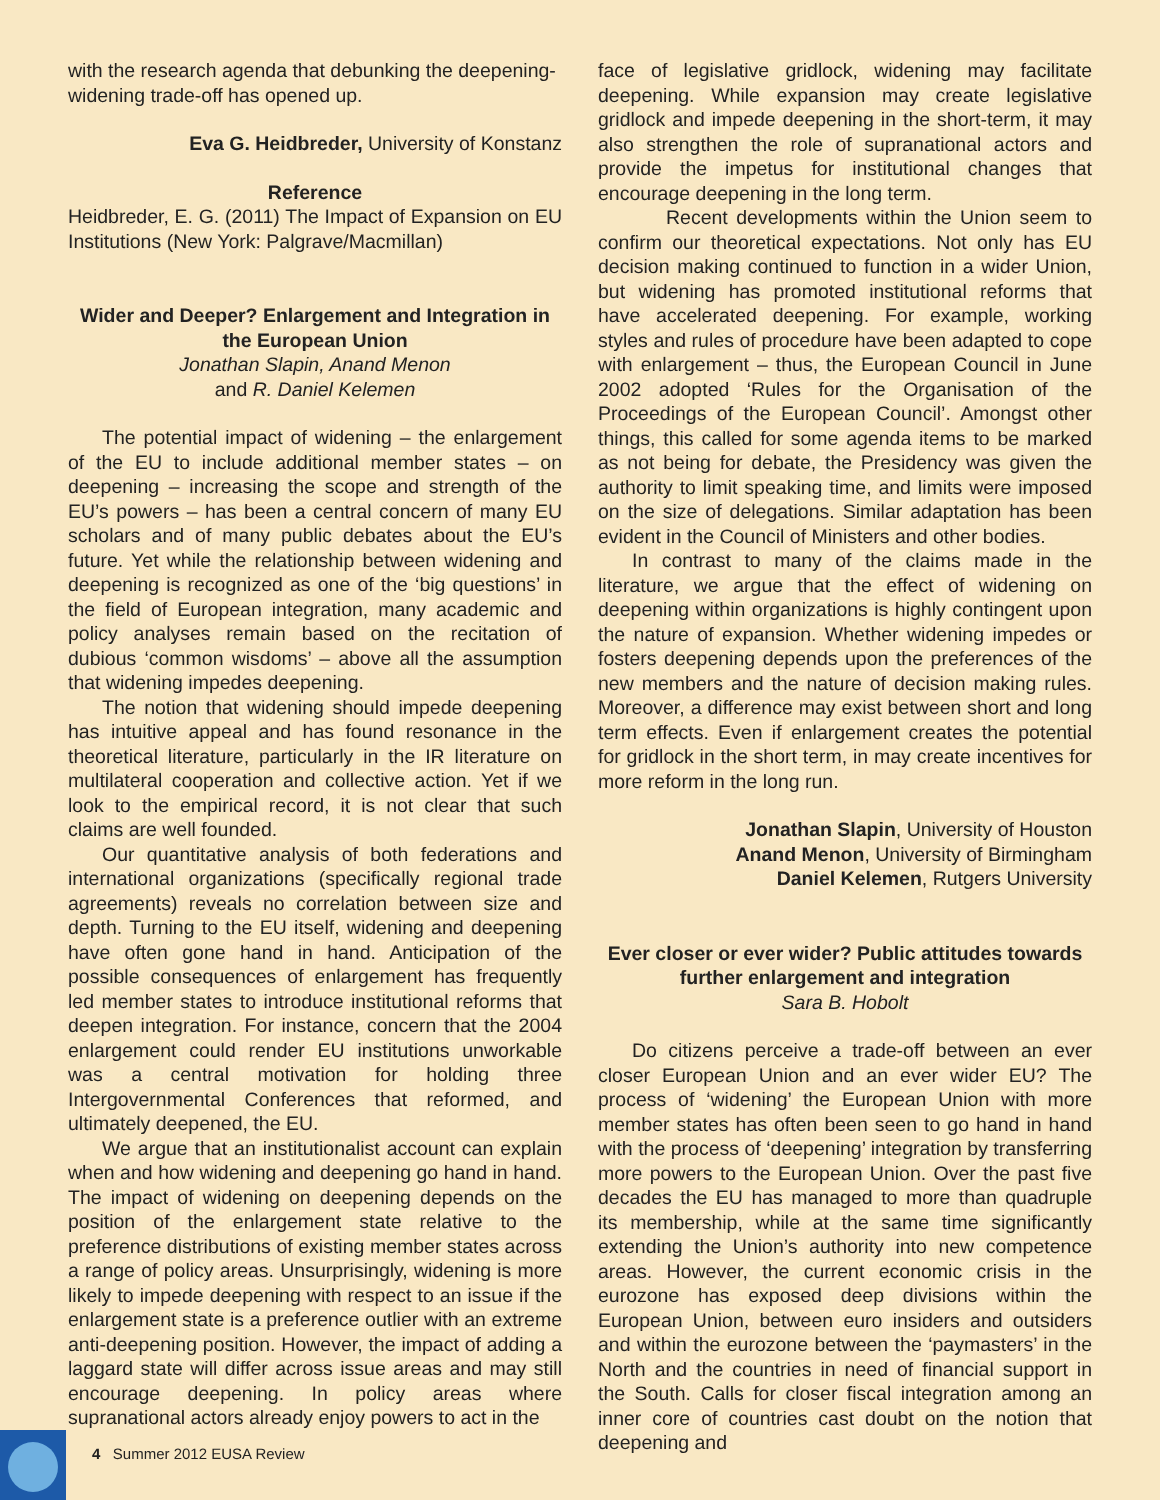with the research agenda that debunking the deepening-widening trade-off has opened up.
Eva G. Heidbreder, University of Konstanz
Reference
Heidbreder, E. G. (2011) The Impact of Expansion on EU Institutions (New York: Palgrave/Macmillan)
Wider and Deeper? Enlargement and Integration in the European Union
Jonathan Slapin, Anand Menon
and R. Daniel Kelemen
The potential impact of widening – the enlargement of the EU to include additional member states – on deepening – increasing the scope and strength of the EU’s powers – has been a central concern of many EU scholars and of many public debates about the EU’s future. Yet while the relationship between widening and deepening is recognized as one of the ‘big questions’ in the field of European integration, many academic and policy analyses remain based on the recitation of dubious ‘common wisdoms’ – above all the assumption that widening impedes deepening.
The notion that widening should impede deepening has intuitive appeal and has found resonance in the theoretical literature, particularly in the IR literature on multilateral cooperation and collective action. Yet if we look to the empirical record, it is not clear that such claims are well founded.
Our quantitative analysis of both federations and international organizations (specifically regional trade agreements) reveals no correlation between size and depth. Turning to the EU itself, widening and deepening have often gone hand in hand. Anticipation of the possible consequences of enlargement has frequently led member states to introduce institutional reforms that deepen integration. For instance, concern that the 2004 enlargement could render EU institutions unworkable was a central motivation for holding three Intergovernmental Conferences that reformed, and ultimately deepened, the EU.
We argue that an institutionalist account can explain when and how widening and deepening go hand in hand. The impact of widening on deepening depends on the position of the enlargement state relative to the preference distributions of existing member states across a range of policy areas. Unsurprisingly, widening is more likely to impede deepening with respect to an issue if the enlargement state is a preference outlier with an extreme anti-deepening position. However, the impact of adding a laggard state will differ across issue areas and may still encourage deepening. In policy areas where supranational actors already enjoy powers to act in the
face of legislative gridlock, widening may facilitate deepening. While expansion may create legislative gridlock and impede deepening in the short-term, it may also strengthen the role of supranational actors and provide the impetus for institutional changes that encourage deepening in the long term.
Recent developments within the Union seem to confirm our theoretical expectations. Not only has EU decision making continued to function in a wider Union, but widening has promoted institutional reforms that have accelerated deepening. For example, working styles and rules of procedure have been adapted to cope with enlargement – thus, the European Council in June 2002 adopted ‘Rules for the Organisation of the Proceedings of the European Council’. Amongst other things, this called for some agenda items to be marked as not being for debate, the Presidency was given the authority to limit speaking time, and limits were imposed on the size of delegations. Similar adaptation has been evident in the Council of Ministers and other bodies.
In contrast to many of the claims made in the literature, we argue that the effect of widening on deepening within organizations is highly contingent upon the nature of expansion. Whether widening impedes or fosters deepening depends upon the preferences of the new members and the nature of decision making rules. Moreover, a difference may exist between short and long term effects. Even if enlargement creates the potential for gridlock in the short term, in may create incentives for more reform in the long run.
Jonathan Slapin, University of Houston
Anand Menon, University of Birmingham
Daniel Kelemen, Rutgers University
Ever closer or ever wider? Public attitudes towards further enlargement and integration
Sara B. Hobolt
Do citizens perceive a trade-off between an ever closer European Union and an ever wider EU? The process of ‘widening’ the European Union with more member states has often been seen to go hand in hand with the process of ‘deepening’ integration by transferring more powers to the European Union. Over the past five decades the EU has managed to more than quadruple its membership, while at the same time significantly extending the Union’s authority into new competence areas. However, the current economic crisis in the eurozone has exposed deep divisions within the European Union, between euro insiders and outsiders and within the eurozone between the ‘paymasters’ in the North and the countries in need of financial support in the South. Calls for closer fiscal integration among an inner core of countries cast doubt on the notion that deepening and
4 Summer 2012 EUSA Review